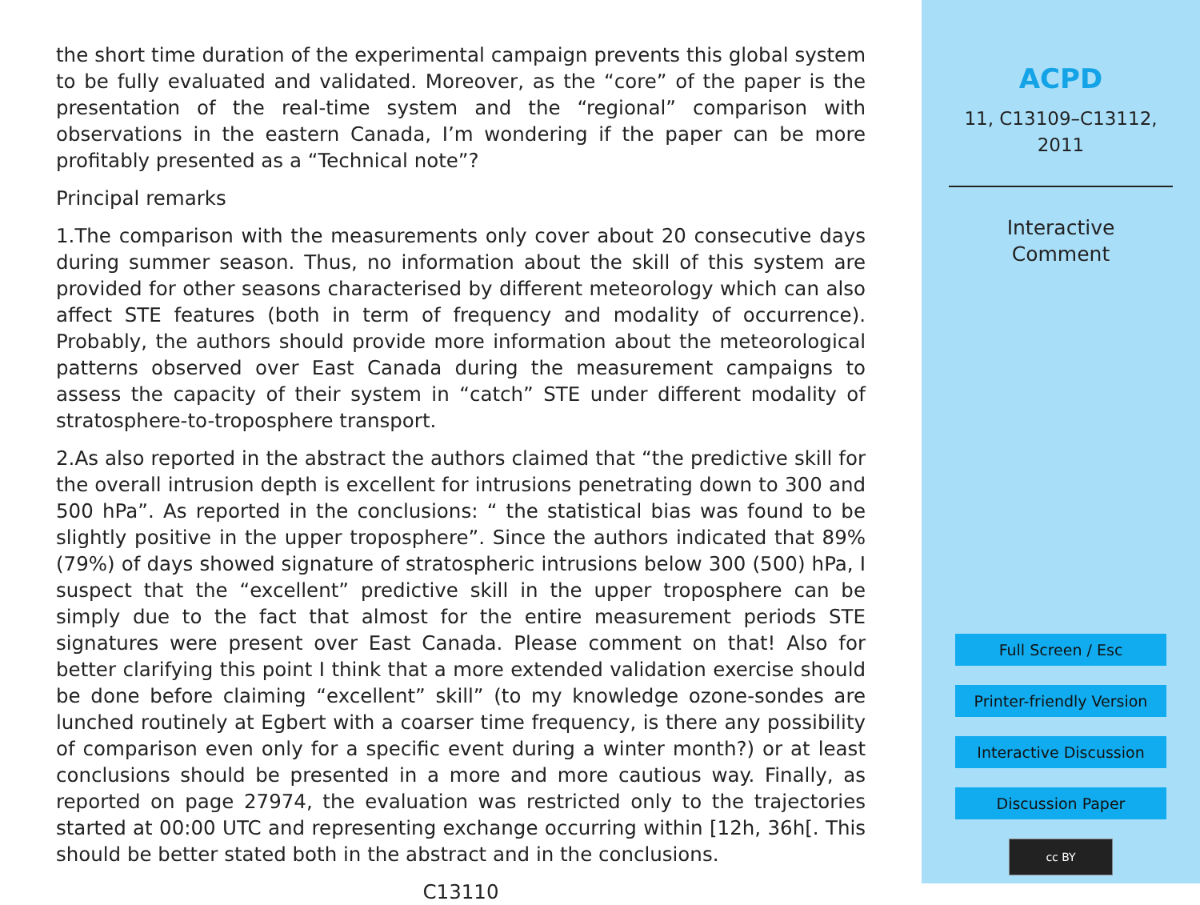the short time duration of the experimental campaign prevents this global system to be fully evaluated and validated. Moreover, as the “core” of the paper is the presentation of the real-time system and the “regional” comparison with observations in the eastern Canada, I’m wondering if the paper can be more profitably presented as a “Technical note”?
Principal remarks
1.The comparison with the measurements only cover about 20 consecutive days during summer season. Thus, no information about the skill of this system are provided for other seasons characterised by different meteorology which can also affect STE features (both in term of frequency and modality of occurrence). Probably, the authors should provide more information about the meteorological patterns observed over East Canada during the measurement campaigns to assess the capacity of their system in “catch” STE under different modality of stratosphere-to-troposphere transport.
2.As also reported in the abstract the authors claimed that “the predictive skill for the overall intrusion depth is excellent for intrusions penetrating down to 300 and 500 hPa”. As reported in the conclusions: “ the statistical bias was found to be slightly positive in the upper troposphere”. Since the authors indicated that 89% (79%) of days showed signature of stratospheric intrusions below 300 (500) hPa, I suspect that the “excellent” predictive skill in the upper troposphere can be simply due to the fact that almost for the entire measurement periods STE signatures were present over East Canada. Please comment on that! Also for better clarifying this point I think that a more extended validation exercise should be done before claiming “excellent” skill” (to my knowledge ozone-sondes are lunched routinely at Egbert with a coarser time frequency, is there any possibility of comparison even only for a specific event during a winter month?) or at least conclusions should be presented in a more and more cautious way. Finally, as reported on page 27974, the evaluation was restricted only to the trajectories started at 00:00 UTC and representing exchange occurring within [12h, 36h[. This should be better stated both in the abstract and in the conclusions.
C13110
ACPD
11, C13109–C13112,
2011
Interactive
Comment
Full Screen / Esc
Printer-friendly Version
Interactive Discussion
Discussion Paper
cc BY